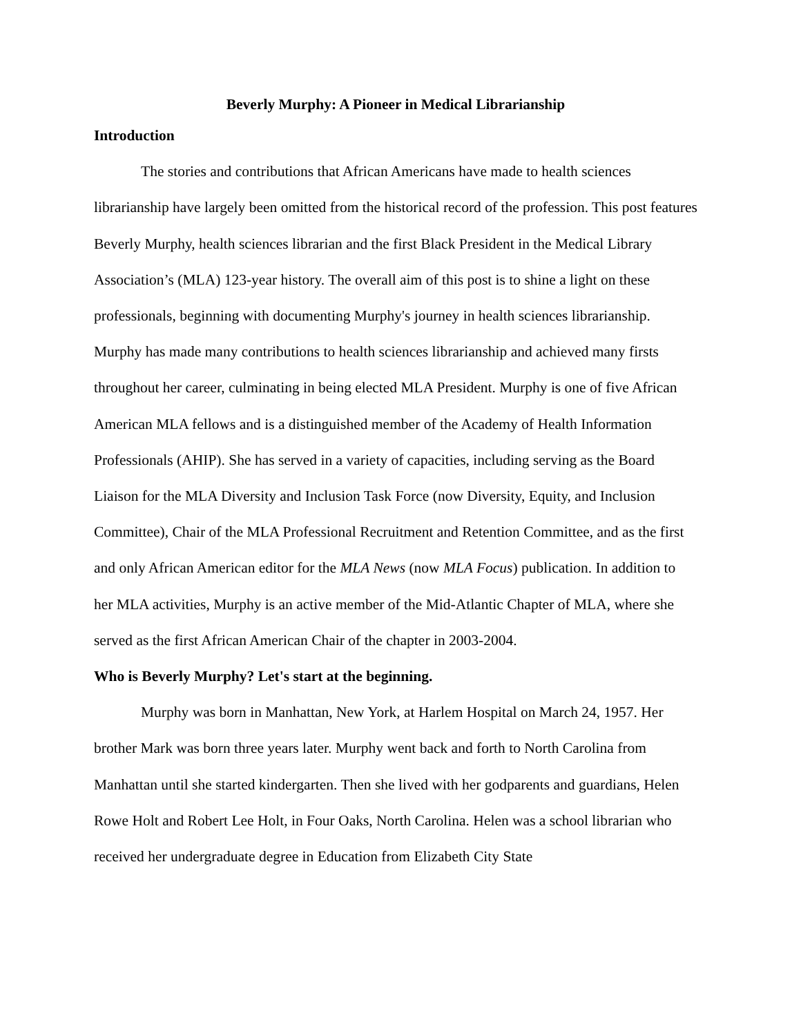Beverly Murphy: A Pioneer in Medical Librarianship
Introduction
The stories and contributions that African Americans have made to health sciences librarianship have largely been omitted from the historical record of the profession. This post features Beverly Murphy, health sciences librarian and the first Black President in the Medical Library Association’s (MLA) 123-year history. The overall aim of this post is to shine a light on these professionals, beginning with documenting Murphy's journey in health sciences librarianship. Murphy has made many contributions to health sciences librarianship and achieved many firsts throughout her career, culminating in being elected MLA President. Murphy is one of five African American MLA fellows and is a distinguished member of the Academy of Health Information Professionals (AHIP). She has served in a variety of capacities, including serving as the Board Liaison for the MLA Diversity and Inclusion Task Force (now Diversity, Equity, and Inclusion Committee), Chair of the MLA Professional Recruitment and Retention Committee, and as the first and only African American editor for the MLA News (now MLA Focus) publication. In addition to her MLA activities, Murphy is an active member of the Mid-Atlantic Chapter of MLA, where she served as the first African American Chair of the chapter in 2003-2004.
Who is Beverly Murphy? Let's start at the beginning.
Murphy was born in Manhattan, New York, at Harlem Hospital on March 24, 1957. Her brother Mark was born three years later. Murphy went back and forth to North Carolina from Manhattan until she started kindergarten. Then she lived with her godparents and guardians, Helen Rowe Holt and Robert Lee Holt, in Four Oaks, North Carolina. Helen was a school librarian who received her undergraduate degree in Education from Elizabeth City State